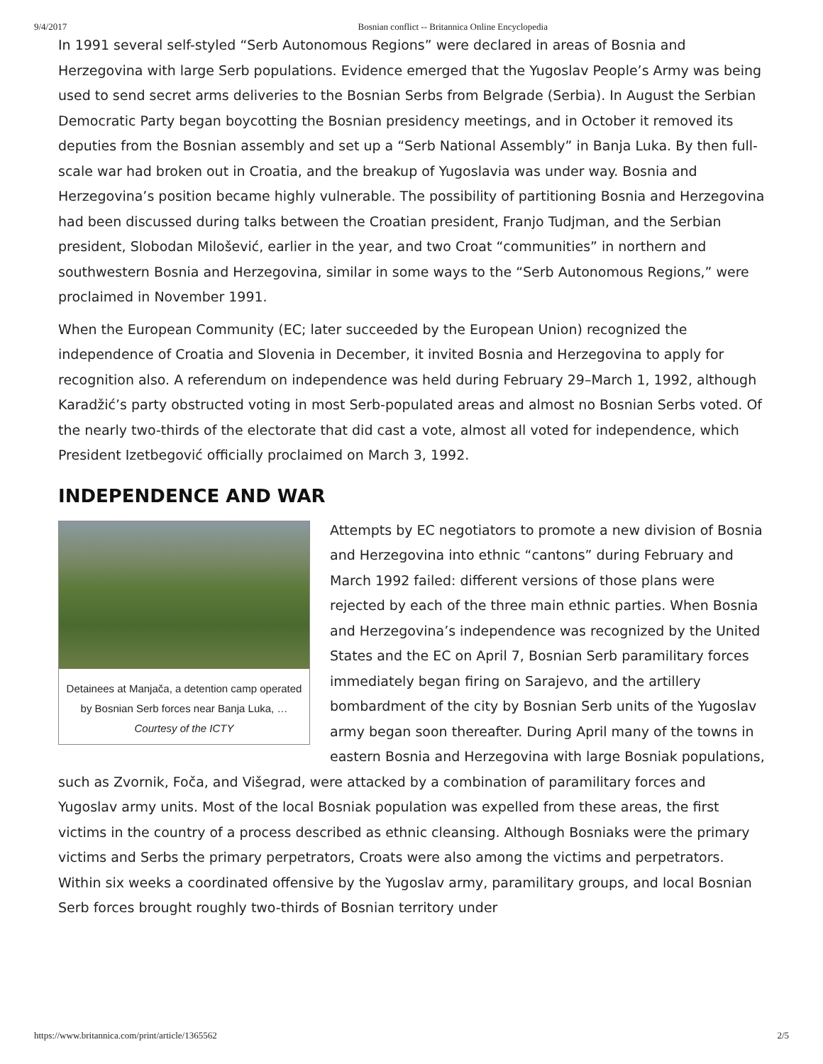9/4/2017 Bosnian conflict -- Britannica Online Encyclopedia
In 1991 several self-styled “Serb Autonomous Regions” were declared in areas of Bosnia and Herzegovina with large Serb populations. Evidence emerged that the Yugoslav People’s Army was being used to send secret arms deliveries to the Bosnian Serbs from Belgrade (Serbia). In August the Serbian Democratic Party began boycotting the Bosnian presidency meetings, and in October it removed its deputies from the Bosnian assembly and set up a “Serb National Assembly” in Banja Luka. By then full-scale war had broken out in Croatia, and the breakup of Yugoslavia was under way. Bosnia and Herzegovina’s position became highly vulnerable. The possibility of partitioning Bosnia and Herzegovina had been discussed during talks between the Croatian president, Franjo Tudjman, and the Serbian president, Slobodan Milošević, earlier in the year, and two Croat “communities” in northern and southwestern Bosnia and Herzegovina, similar in some ways to the “Serb Autonomous Regions,” were proclaimed in November 1991.
When the European Community (EC; later succeeded by the European Union) recognized the independence of Croatia and Slovenia in December, it invited Bosnia and Herzegovina to apply for recognition also. A referendum on independence was held during February 29–March 1, 1992, although Karadžić’s party obstructed voting in most Serb-populated areas and almost no Bosnian Serbs voted. Of the nearly two-thirds of the electorate that did cast a vote, almost all voted for independence, which President Izetbegović officially proclaimed on March 3, 1992.
INDEPENDENCE AND WAR
Detainees at Manjača, a detention camp operated by Bosnian Serb forces near Banja Luka, …
Courtesy of the ICTY
Attempts by EC negotiators to promote a new division of Bosnia and Herzegovina into ethnic “cantons” during February and March 1992 failed: different versions of those plans were rejected by each of the three main ethnic parties. When Bosnia and Herzegovina’s independence was recognized by the United States and the EC on April 7, Bosnian Serb paramilitary forces immediately began firing on Sarajevo, and the artillery bombardment of the city by Bosnian Serb units of the Yugoslav army began soon thereafter. During April many of the towns in eastern Bosnia and Herzegovina with large Bosniak populations, such as Zvornik, Foča, and Višegrad, were attacked by a combination of paramilitary forces and Yugoslav army units. Most of the local Bosniak population was expelled from these areas, the first victims in the country of a process described as ethnic cleansing. Although Bosniaks were the primary victims and Serbs the primary perpetrators, Croats were also among the victims and perpetrators. Within six weeks a coordinated offensive by the Yugoslav army, paramilitary groups, and local Bosnian Serb forces brought roughly two-thirds of Bosnian territory under
https://www.britannica.com/print/article/1365562 2/5